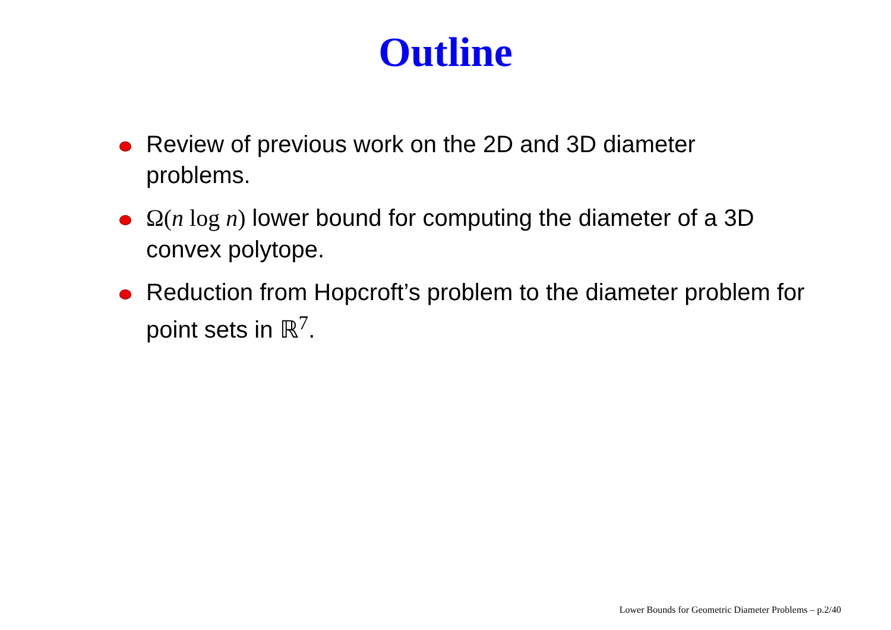Outline
Review of previous work on the 2D and 3D diameter problems.
Ω(n log n) lower bound for computing the diameter of a 3D convex polytope.
Reduction from Hopcroft’s problem to the diameter problem for point sets in ℝ<sup>7</sup>.
Lower Bounds for Geometric Diameter Problems – p.2/40